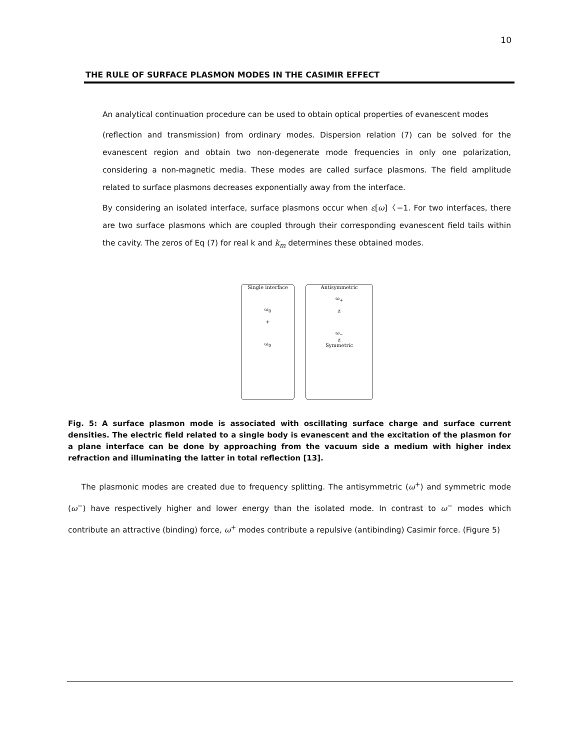10
THE RULE OF SURFACE PLASMON MODES IN THE CASIMIR EFFECT
An analytical continuation procedure can be used to obtain optical properties of evanescent modes
(reflection and transmission) from ordinary modes. Dispersion relation (7) can be solved for the evanescent region and obtain two non-degenerate mode frequencies in only one polarization, considering a non-magnetic media. These modes are called surface plasmons. The field amplitude related to surface plasmons decreases exponentially away from the interface.
By considering an isolated interface, surface plasmons occur when ε[ω]〈−1. For two interfaces, there are two surface plasmons which are coupled through their corresponding evanescent field tails within the cavity. The zeros of Eq (7) for real k and k<sub>m</sub> determines these obtained modes.
Single interface
ω<sub>0</sub>
+
ω<sub>0</sub>
Antisymmetric
ω<sub>+</sub>
z
ω<sub>−</sub>
z
Symmetric
Fig. 5: A surface plasmon mode is associated with oscillating surface charge and surface current densities. The electric field related to a single body is evanescent and the excitation of the plasmon for a plane interface can be done by approaching from the vacuum side a medium with higher index refraction and illuminating the latter in total reflection [13].
The plasmonic modes are created due to frequency splitting. The antisymmetric (ω<sup>+</sup>) and symmetric mode (ω<sup>−</sup>) have respectively higher and lower energy than the isolated mode. In contrast to ω<sup>−</sup> modes which contribute an attractive (binding) force, ω<sup>+</sup> modes contribute a repulsive (antibinding) Casimir force. (Figure 5)